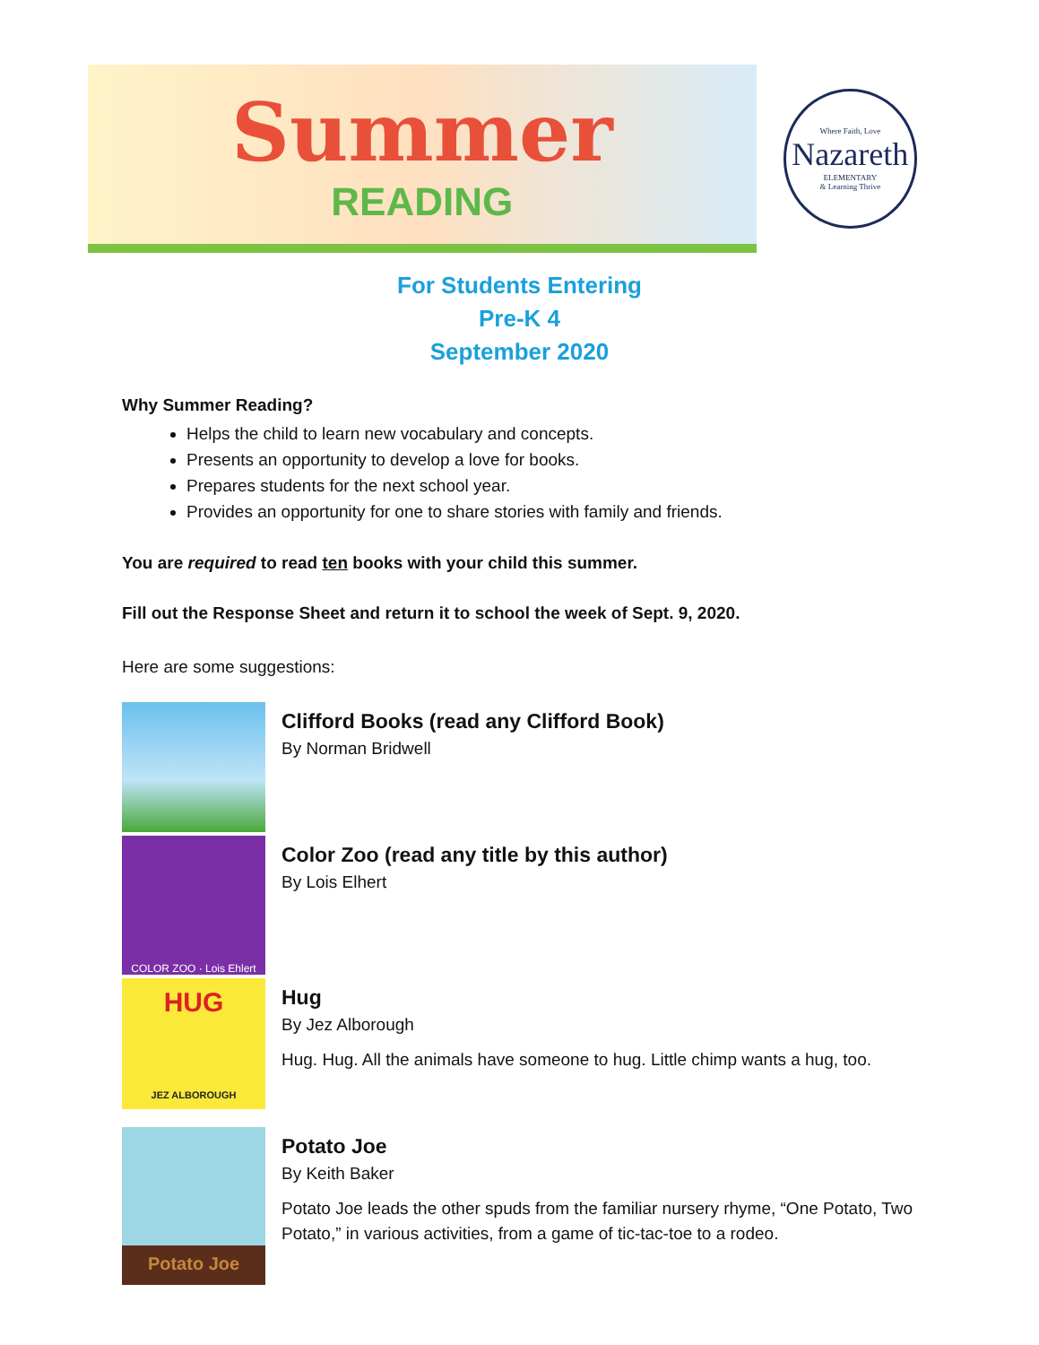Summer
READING
Where Faith, Love
Nazareth
ELEMENTARY
& Learning Thrive
For Students Entering
Pre-K 4
September 2020
Why Summer Reading?
Helps the child to learn new vocabulary and concepts.
Presents an opportunity to develop a love for books.
Prepares students for the next school year.
Provides an opportunity for one to share stories with family and friends.
You are required to read ten books with your child this summer.
Fill out the Response Sheet and return it to school the week of Sept. 9, 2020.
Here are some suggestions:
Clifford Books (read any Clifford Book)
By Norman Bridwell
COLOR ZOO · Lois Ehlert
Color Zoo (read any title by this author)
By Lois Elhert
HUG
JEZ ALBOROUGH
Hug
By Jez Alborough
Hug. Hug. All the animals have someone to hug. Little chimp wants a hug, too.
Potato Joe
Potato Joe
By Keith Baker
Potato Joe leads the other spuds from the familiar nursery rhyme, “One Potato, Two Potato,” in various activities, from a game of tic-tac-toe to a rodeo.